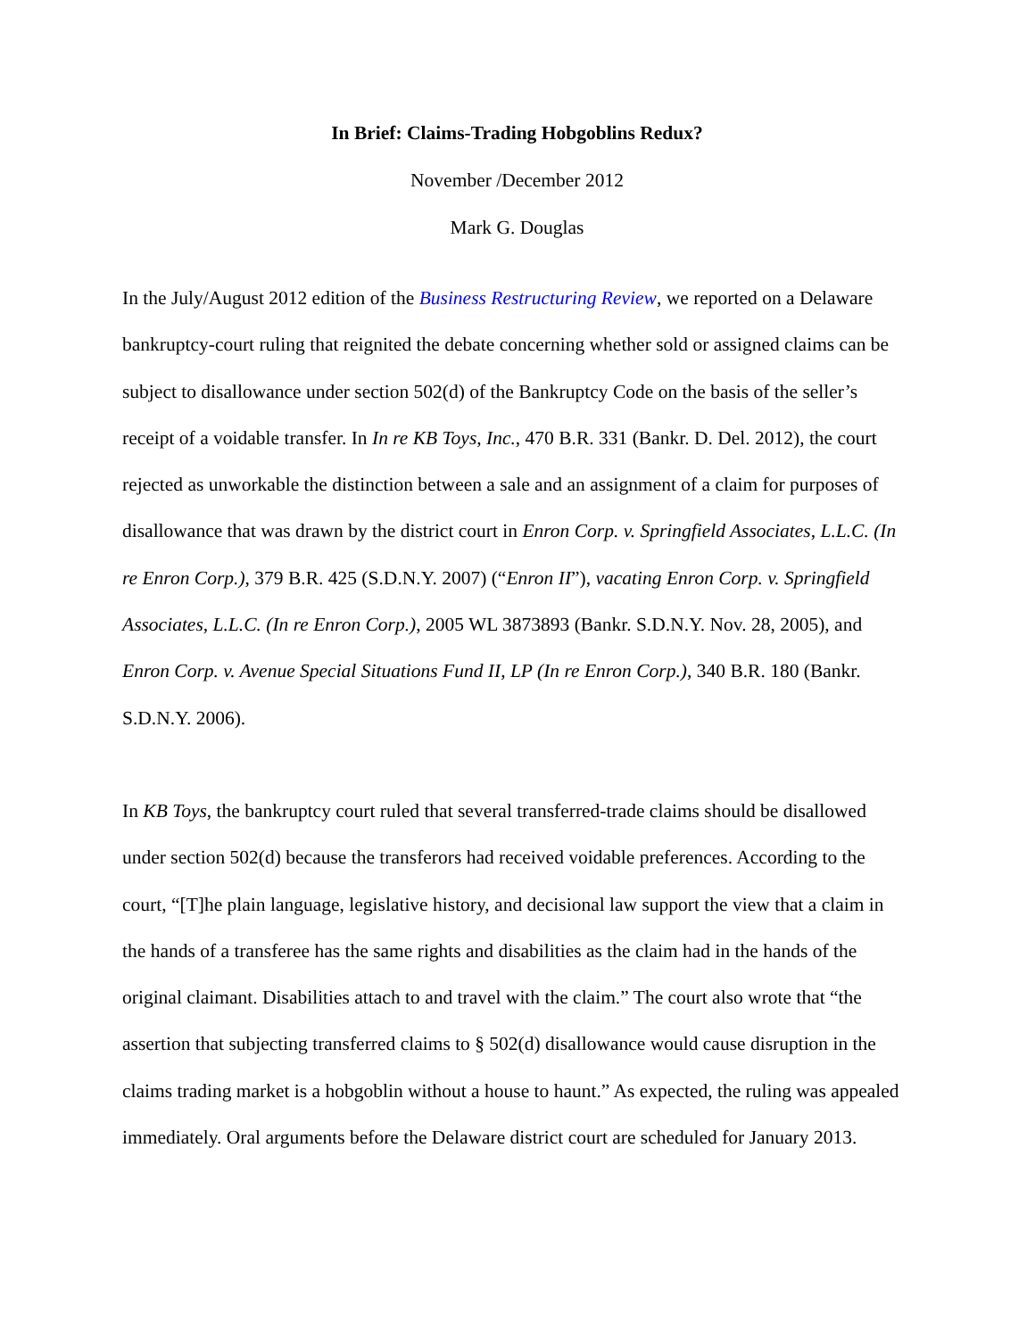In Brief: Claims-Trading Hobgoblins Redux?
November /December 2012
Mark G. Douglas
In the July/August 2012 edition of the Business Restructuring Review, we reported on a Delaware bankruptcy-court ruling that reignited the debate concerning whether sold or assigned claims can be subject to disallowance under section 502(d) of the Bankruptcy Code on the basis of the seller’s receipt of a voidable transfer. In In re KB Toys, Inc., 470 B.R. 331 (Bankr. D. Del. 2012), the court rejected as unworkable the distinction between a sale and an assignment of a claim for purposes of disallowance that was drawn by the district court in Enron Corp. v. Springfield Associates, L.L.C. (In re Enron Corp.), 379 B.R. 425 (S.D.N.Y. 2007) (“Enron II”), vacating Enron Corp. v. Springfield Associates, L.L.C. (In re Enron Corp.), 2005 WL 3873893 (Bankr. S.D.N.Y. Nov. 28, 2005), and Enron Corp. v. Avenue Special Situations Fund II, LP (In re Enron Corp.), 340 B.R. 180 (Bankr. S.D.N.Y. 2006).
In KB Toys, the bankruptcy court ruled that several transferred-trade claims should be disallowed under section 502(d) because the transferors had received voidable preferences. According to the court, “[T]he plain language, legislative history, and decisional law support the view that a claim in the hands of a transferee has the same rights and disabilities as the claim had in the hands of the original claimant. Disabilities attach to and travel with the claim.” The court also wrote that “the assertion that subjecting transferred claims to § 502(d) disallowance would cause disruption in the claims trading market is a hobgoblin without a house to haunt.” As expected, the ruling was appealed immediately. Oral arguments before the Delaware district court are scheduled for January 2013.